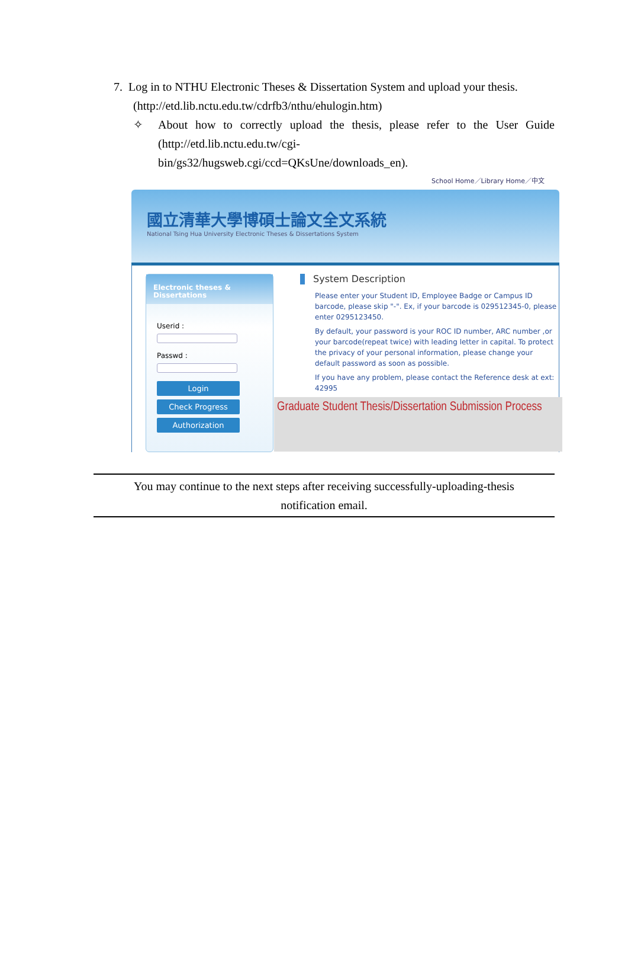7. Log in to NTHU Electronic Theses & Dissertation System and upload your thesis.
(http://etd.lib.nctu.edu.tw/cdrfb3/nthu/ehulogin.htm)
✧ About how to correctly upload the thesis, please refer to the User Guide (http://etd.lib.nctu.edu.tw/cgi-
bin/gs32/hugsweb.cgi/ccd=QKsUne/downloads_en).
School Home／Library Home／中文
國立清華大學博碩士論文全文系統
National Tsing Hua University Electronic Theses & Dissertations System
Electronic theses & Dissertations
Userid :
Passwd :
Login
Check Progress
Authorization
System Description
Please enter your Student ID, Employee Badge or Campus ID barcode, please skip "-". Ex, if your barcode is 029512345-0, please enter 0295123450.
By default, your password is your ROC ID number, ARC number ,or your barcode(repeat twice) with leading letter in capital. To protect the privacy of your personal information, please change your default password as soon as possible.
If you have any problem, please contact the Reference desk at ext: 42995
Graduate Student Thesis/Dissertation Submission Process
You may continue to the next steps after receiving successfully-uploading-thesis
notification email.